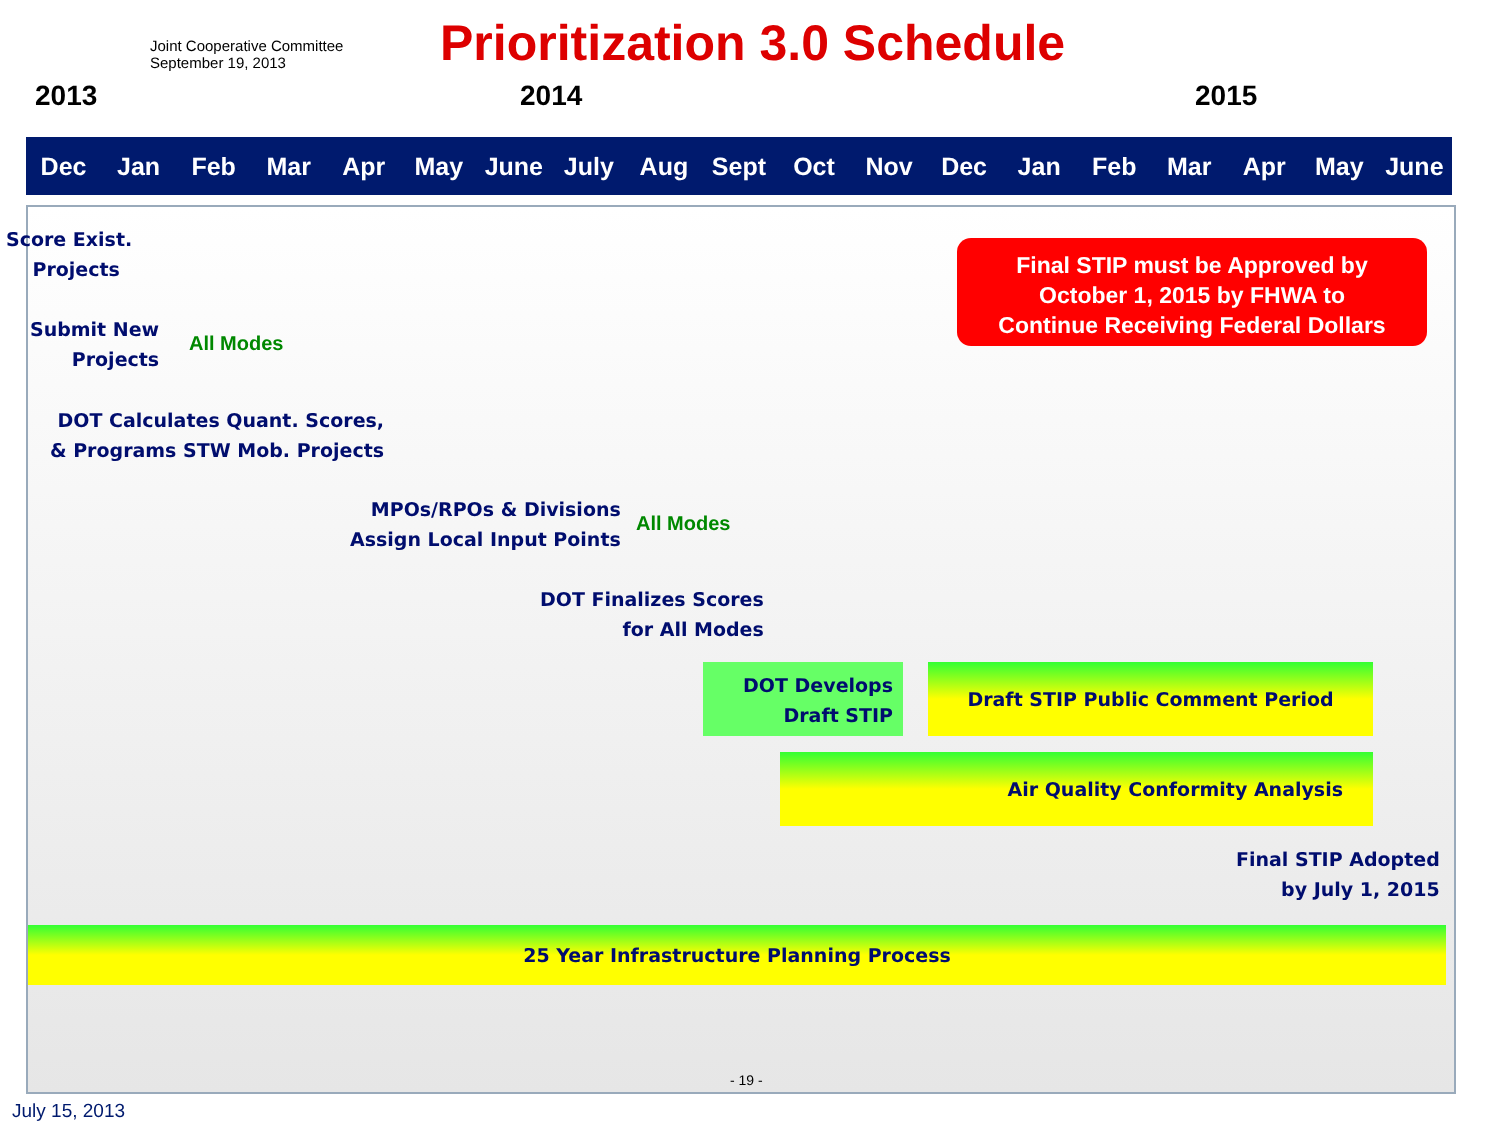Joint Cooperative Committee
September 19, 2013
Prioritization 3.0 Schedule
2013 2014 2015
Dec Jan Feb Mar Apr May June July Aug Sept Oct Nov Dec Jan Feb Mar Apr May June
Score Exist.
Projects
Submit New
Projects
All Modes
DOT Calculates Quant. Scores,
& Programs STW Mob. Projects
MPOs/RPOs & Divisions
Assign Local Input Points
All Modes
DOT Finalizes Scores
for All Modes
DOT Develops
Draft STIP
Draft STIP Public Comment Period
Air Quality Conformity Analysis
Final STIP Adopted
by July 1, 2015
25 Year Infrastructure Planning Process
Final STIP must be Approved by
October 1, 2015 by FHWA to
Continue Receiving Federal Dollars
- 19 -
July 15, 2013